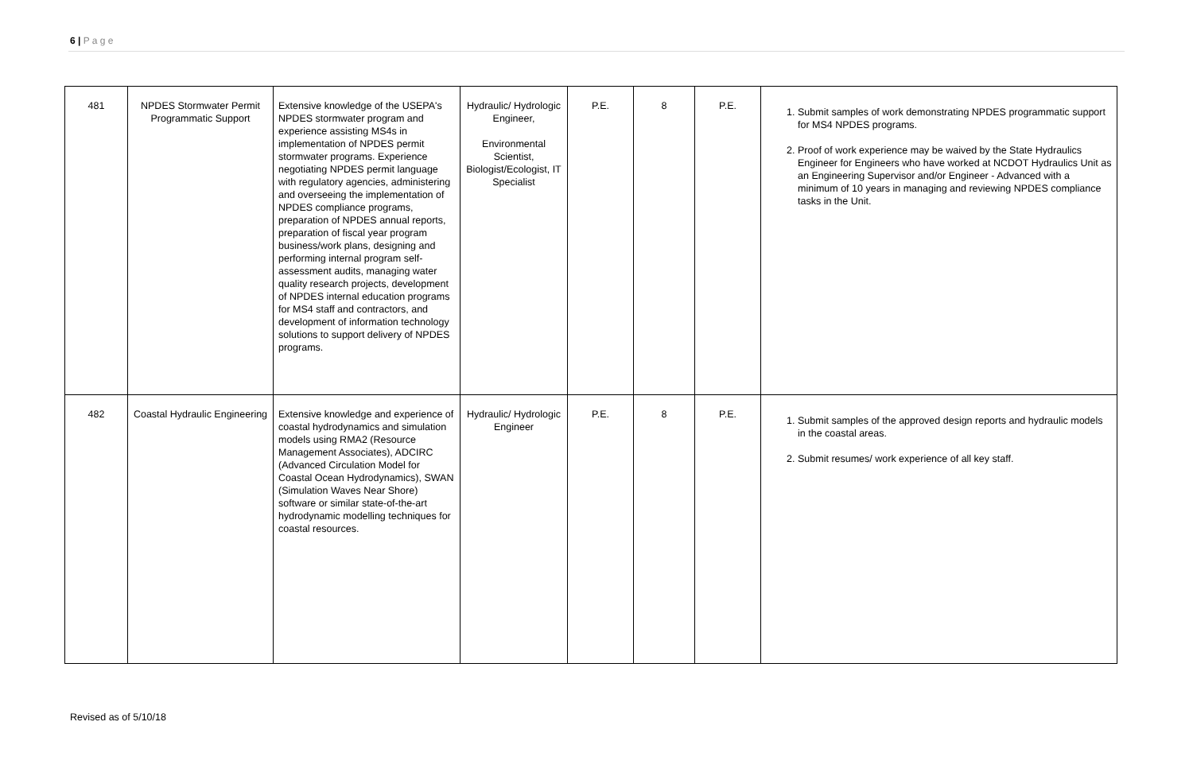6 | P a g e
| 481 | NPDES Stormwater Permit Programmatic Support | Extensive knowledge of the USEPA's NPDES stormwater program and experience assisting MS4s in implementation of NPDES permit stormwater programs. Experience negotiating NPDES permit language with regulatory agencies, administering and overseeing the implementation of NPDES compliance programs, preparation of NPDES annual reports, preparation of fiscal year program business/work plans, designing and performing internal program self-assessment audits, managing water quality research projects, development of NPDES internal education programs for MS4 staff and contractors, and development of information technology solutions to support delivery of NPDES programs. | Hydraulic/ Hydrologic Engineer, Environmental Scientist, Biologist/Ecologist, IT Specialist | P.E. | 8 | P.E. | 1. Submit samples of work demonstrating NPDES programmatic support for MS4 NPDES programs. 2. Proof of work experience may be waived by the State Hydraulics Engineer for Engineers who have worked at NCDOT Hydraulics Unit as an Engineering Supervisor and/or Engineer - Advanced with a minimum of 10 years in managing and reviewing NPDES compliance tasks in the Unit. |
| 482 | Coastal Hydraulic Engineering | Extensive knowledge and experience of coastal hydrodynamics and simulation models using RMA2 (Resource Management Associates), ADCIRC (Advanced Circulation Model for Coastal Ocean Hydrodynamics), SWAN (Simulation Waves Near Shore) software or similar state-of-the-art hydrodynamic modelling techniques for coastal resources. | Hydraulic/ Hydrologic Engineer | P.E. | 8 | P.E. | 1. Submit samples of the approved design reports and hydraulic models in the coastal areas. 2. Submit resumes/ work experience of all key staff. |
Revised as of 5/10/18